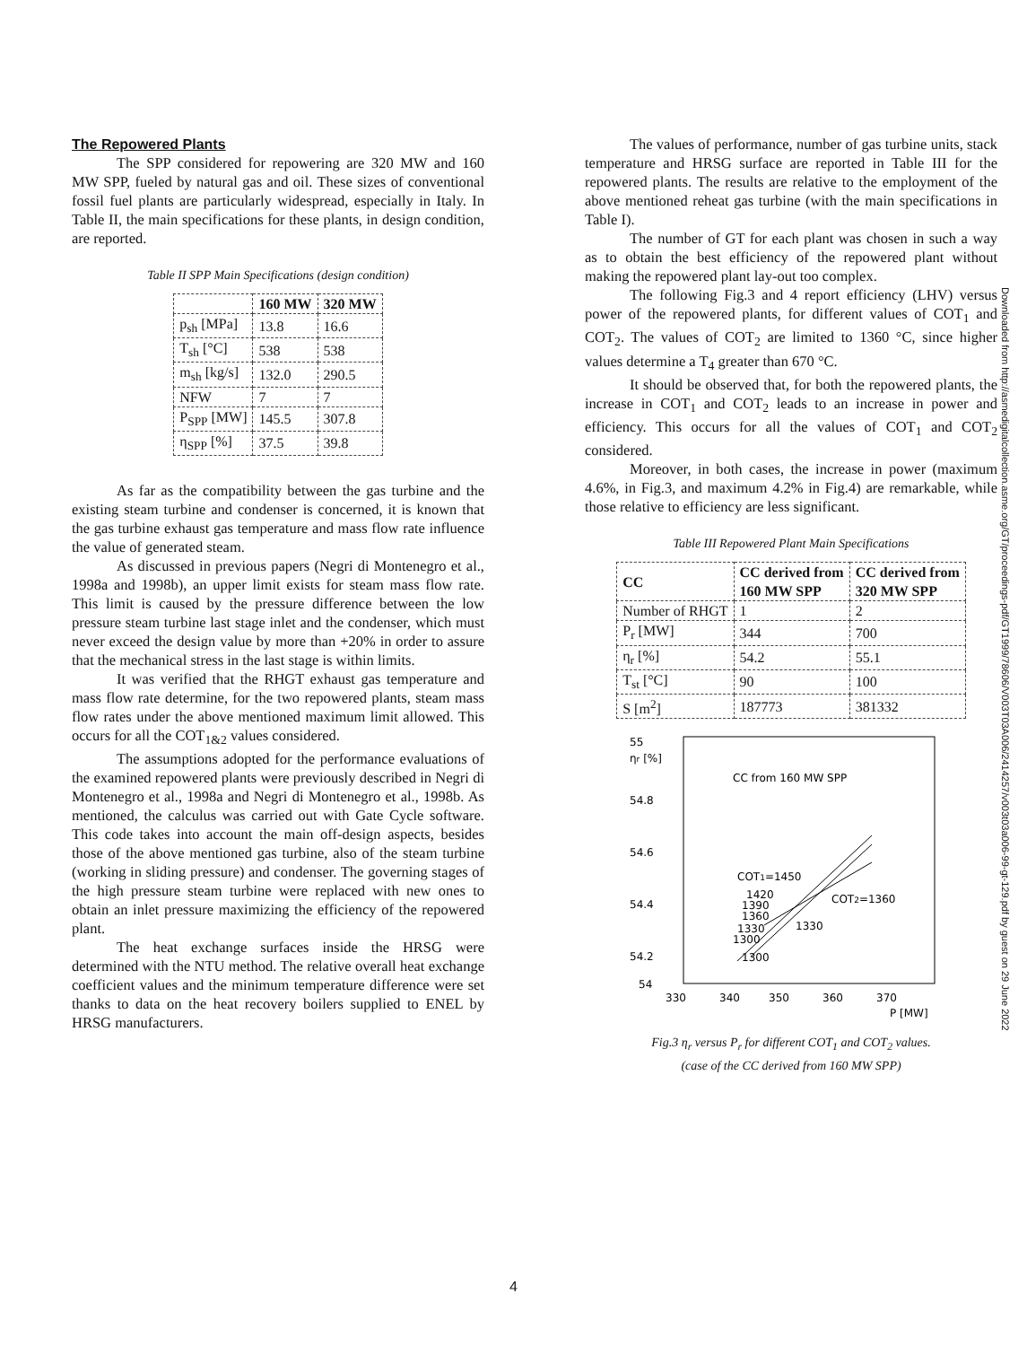The Repowered Plants
The SPP considered for repowering are 320 MW and 160 MW SPP, fueled by natural gas and oil. These sizes of conventional fossil fuel plants are particularly widespread, especially in Italy. In Table II, the main specifications for these plants, in design condition, are reported.
Table II SPP Main Specifications (design condition)
| | 160 MW | 320 MW |
| --- | --- | --- |
| p<sub>sh</sub> [MPa] | 13.8 | 16.6 |
| T<sub>sh</sub> [°C] | 538 | 538 |
| m<sub>sh</sub> [kg/s] | 132.0 | 290.5 |
| NFW | 7 | 7 |
| P<sub>SPP</sub> [MW] | 145.5 | 307.8 |
| η<sub>SPP</sub> [%] | 37.5 | 39.8 |
As far as the compatibility between the gas turbine and the existing steam turbine and condenser is concerned, it is known that the gas turbine exhaust gas temperature and mass flow rate influence the value of generated steam.
As discussed in previous papers (Negri di Montenegro et al., 1998a and 1998b), an upper limit exists for steam mass flow rate. This limit is caused by the pressure difference between the low pressure steam turbine last stage inlet and the condenser, which must never exceed the design value by more than +20% in order to assure that the mechanical stress in the last stage is within limits.
It was verified that the RHGT exhaust gas temperature and mass flow rate determine, for the two repowered plants, steam mass flow rates under the above mentioned maximum limit allowed. This occurs for all the COT<sub>1&2</sub> values considered.
The assumptions adopted for the performance evaluations of the examined repowered plants were previously described in Negri di Montenegro et al., 1998a and Negri di Montenegro et al., 1998b. As mentioned, the calculus was carried out with Gate Cycle software. This code takes into account the main off-design aspects, besides those of the above mentioned gas turbine, also of the steam turbine (working in sliding pressure) and condenser. The governing stages of the high pressure steam turbine were replaced with new ones to obtain an inlet pressure maximizing the efficiency of the repowered plant.
The heat exchange surfaces inside the HRSG were determined with the NTU method. The relative overall heat exchange coefficient values and the minimum temperature difference were set thanks to data on the heat recovery boilers supplied to ENEL by HRSG manufacturers.
The values of performance, number of gas turbine units, stack temperature and HRSG surface are reported in Table III for the repowered plants. The results are relative to the employment of the above mentioned reheat gas turbine (with the main specifications in Table I).
The number of GT for each plant was chosen in such a way as to obtain the best efficiency of the repowered plant without making the repowered plant lay-out too complex.
The following Fig.3 and 4 report efficiency (LHV) versus power of the repowered plants, for different values of COT<sub>1</sub> and COT<sub>2</sub>. The values of COT<sub>2</sub> are limited to 1360 °C, since higher values determine a T<sub>4</sub> greater than 670 °C.
It should be observed that, for both the repowered plants, the increase in COT<sub>1</sub> and COT<sub>2</sub> leads to an increase in power and efficiency. This occurs for all the values of COT<sub>1</sub> and COT<sub>2</sub> considered.
Moreover, in both cases, the increase in power (maximum 4.6%, in Fig.3, and maximum 4.2% in Fig.4) are remarkable, while those relative to efficiency are less significant.
Table III Repowered Plant Main Specifications
| CC | CC derived from 160 MW SPP | CC derived from 320 MW SPP |
| --- | --- | --- |
| Number of RHGT | 1 | 2 |
| P<sub>r</sub> [MW] | 344 | 700 |
| η<sub>r</sub> [%] | 54.2 | 55.1 |
| T<sub>st</sub> [°C] | 90 | 100 |
| S [m<sup>2</sup>] | 187773 | 381332 |
55
ηr [%]
CC from 160 MW SPP
54.8
54.6
54.4
54.2
54
330
340
350
360
370
P [MW]
COT1=1450
1420
1390
1360
1330
1300
1300
1330
COT2=1360
Fig.3 η<sub>r</sub> versus P<sub>r</sub> for different COT<sub>1</sub> and COT<sub>2</sub> values.
(case of the CC derived from 160 MW SPP)
Downloaded from http://asmedigitalcollection.asme.org/GT/proceedings-pdf/GT1999/78606/V003T03A006/2414257/v003t03a006-99-gt-129.pdf by guest on 29 June 2022
4